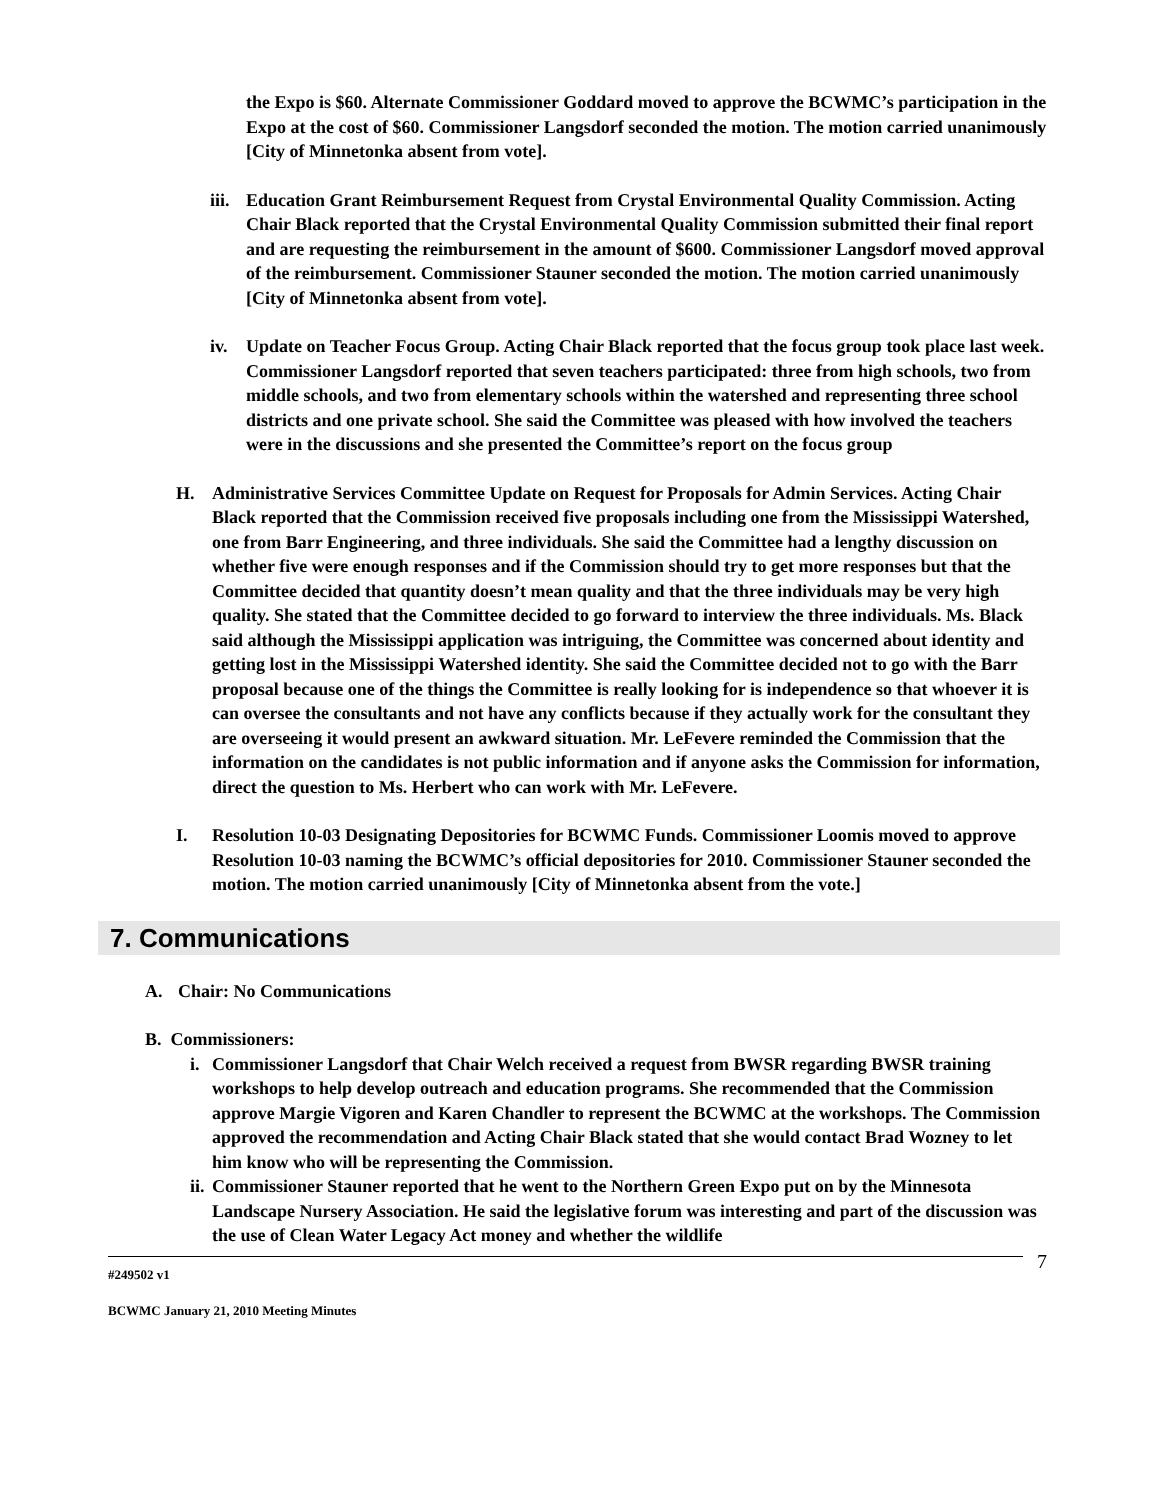the Expo is $60. Alternate Commissioner Goddard moved to approve the BCWMC’s participation in the Expo at the cost of $60. Commissioner Langsdorf seconded the motion. The motion carried unanimously [City of Minnetonka absent from vote].
iii.
Education Grant Reimbursement Request from Crystal Environmental Quality Commission. Acting Chair Black reported that the Crystal Environmental Quality Commission submitted their final report and are requesting the reimbursement in the amount of $600. Commissioner Langsdorf moved approval of the reimbursement. Commissioner Stauner seconded the motion. The motion carried unanimously [City of Minnetonka absent from vote].
iv. Update on Teacher Focus Group. Acting Chair Black reported that the focus group took place last week. Commissioner Langsdorf reported that seven teachers participated: three from high schools, two from middle schools, and two from elementary schools within the watershed and representing three school districts and one private school. She said the Committee was pleased with how involved the teachers were in the discussions and she presented the Committee’s report on the focus group
H. Administrative Services Committee Update on Request for Proposals for Admin Services. Acting Chair Black reported that the Commission received five proposals including one from the Mississippi Watershed, one from Barr Engineering, and three individuals. She said the Committee had a lengthy discussion on whether five were enough responses and if the Commission should try to get more responses but that the Committee decided that quantity doesn’t mean quality and that the three individuals may be very high quality. She stated that the Committee decided to go forward to interview the three individuals. Ms. Black said although the Mississippi application was intriguing, the Committee was concerned about identity and getting lost in the Mississippi Watershed identity. She said the Committee decided not to go with the Barr proposal because one of the things the Committee is really looking for is independence so that whoever it is can oversee the consultants and not have any conflicts because if they actually work for the consultant they are overseeing it would present an awkward situation. Mr. LeFevere reminded the Commission that the information on the candidates is not public information and if anyone asks the Commission for information, direct the question to Ms. Herbert who can work with Mr. LeFevere.
I. Resolution 10-03 Designating Depositories for BCWMC Funds. Commissioner Loomis moved to approve Resolution 10-03 naming the BCWMC’s official depositories for 2010. Commissioner Stauner seconded the motion. The motion carried unanimously [City of Minnetonka absent from the vote.]
7. Communications
A. Chair: No Communications
B. Commissioners:
i. Commissioner Langsdorf that Chair Welch received a request from BWSR regarding BWSR training workshops to help develop outreach and education programs. She recommended that the Commission approve Margie Vigoren and Karen Chandler to represent the BCWMC at the workshops. The Commission approved the recommendation and Acting Chair Black stated that she would contact Brad Wozney to let him know who will be representing the Commission.
ii.
Commissioner Stauner reported that he went to the Northern Green Expo put on by the Minnesota Landscape Nursery Association. He said the legislative forum was interesting and part of the discussion was the use of Clean Water Legacy Act money and whether the wildlife
7
#249502 v1
BCWMC January 21, 2010 Meeting Minutes